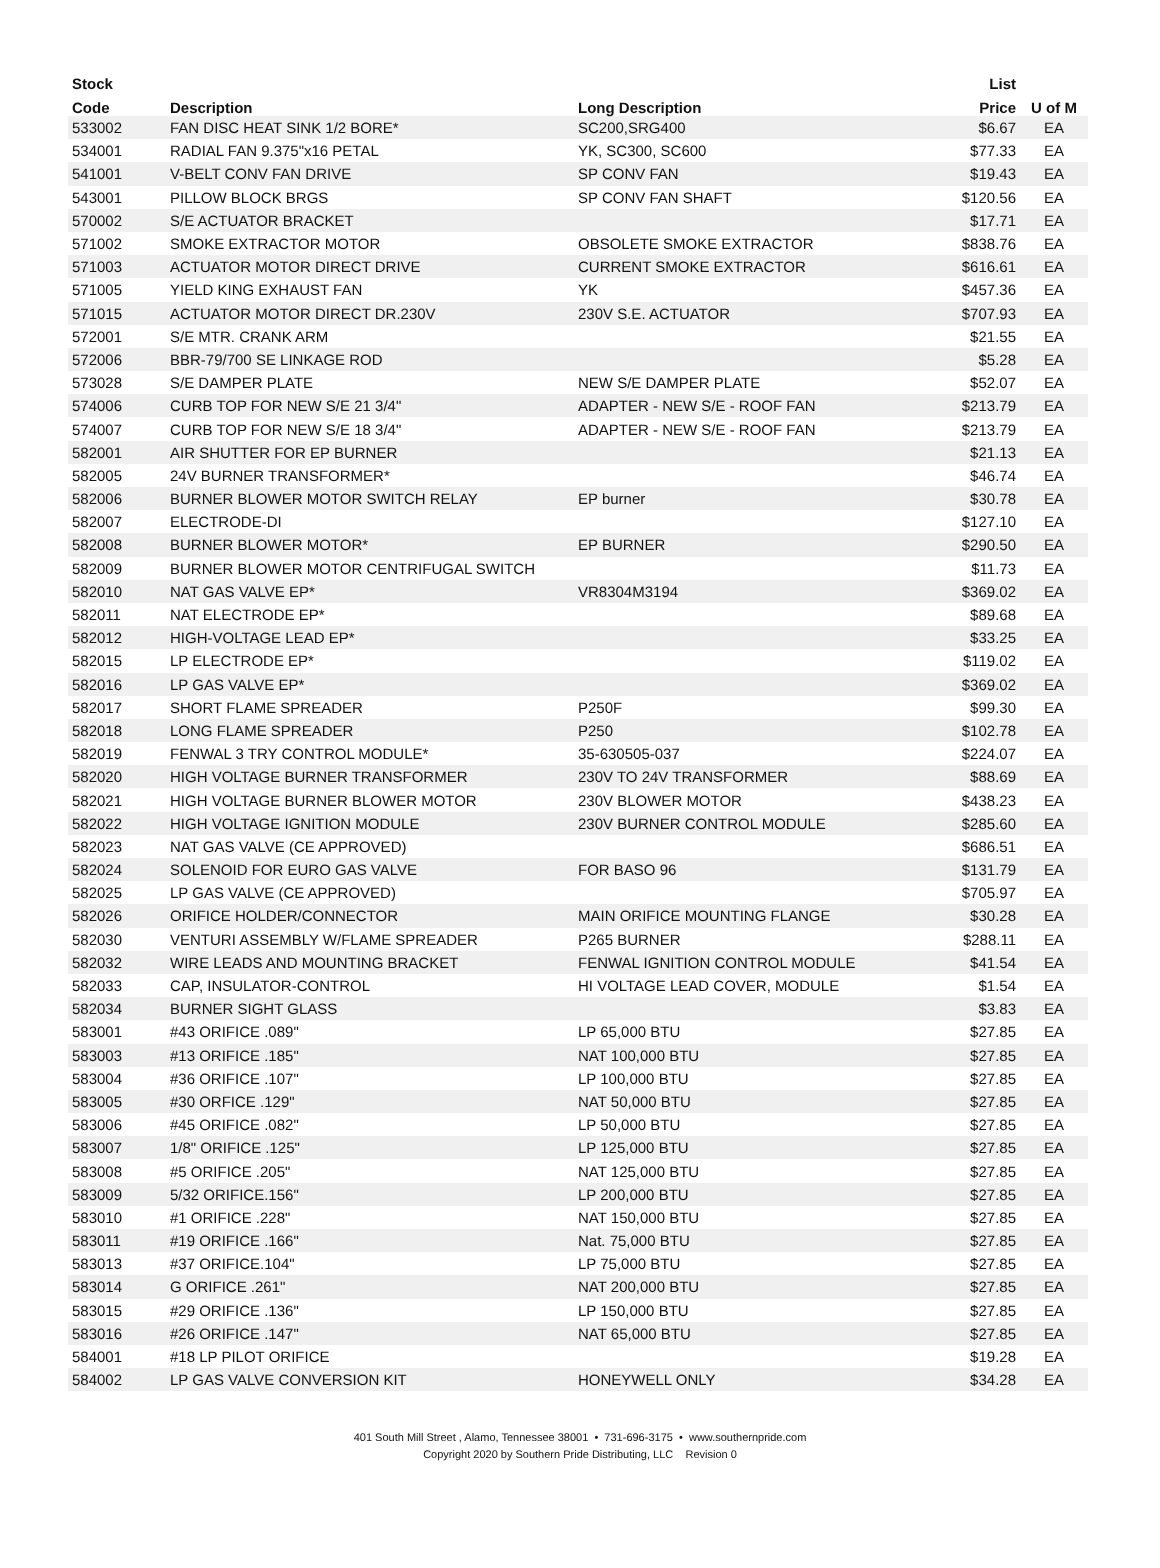| Stock | | | List | |
| --- | --- | --- | --- | --- |
| Code | Description | Long Description | Price | U of M |
| 533002 | FAN DISC HEAT SINK 1/2 BORE* | SC200,SRG400 | $6.67 | EA |
| 534001 | RADIAL FAN 9.375"x16 PETAL | YK, SC300, SC600 | $77.33 | EA |
| 541001 | V-BELT CONV FAN DRIVE | SP CONV FAN | $19.43 | EA |
| 543001 | PILLOW BLOCK BRGS | SP CONV FAN SHAFT | $120.56 | EA |
| 570002 | S/E ACTUATOR BRACKET | | $17.71 | EA |
| 571002 | SMOKE EXTRACTOR MOTOR | OBSOLETE SMOKE EXTRACTOR | $838.76 | EA |
| 571003 | ACTUATOR MOTOR DIRECT DRIVE | CURRENT SMOKE EXTRACTOR | $616.61 | EA |
| 571005 | YIELD KING EXHAUST FAN | YK | $457.36 | EA |
| 571015 | ACTUATOR MOTOR DIRECT DR.230V | 230V S.E. ACTUATOR | $707.93 | EA |
| 572001 | S/E MTR. CRANK ARM | | $21.55 | EA |
| 572006 | BBR-79/700 SE LINKAGE ROD | | $5.28 | EA |
| 573028 | S/E DAMPER PLATE | NEW S/E DAMPER PLATE | $52.07 | EA |
| 574006 | CURB TOP FOR NEW S/E 21 3/4" | ADAPTER - NEW S/E - ROOF FAN | $213.79 | EA |
| 574007 | CURB TOP FOR NEW S/E 18 3/4" | ADAPTER - NEW S/E - ROOF FAN | $213.79 | EA |
| 582001 | AIR SHUTTER FOR EP BURNER | | $21.13 | EA |
| 582005 | 24V BURNER TRANSFORMER* | | $46.74 | EA |
| 582006 | BURNER BLOWER MOTOR SWITCH RELAY | EP burner | $30.78 | EA |
| 582007 | ELECTRODE-DI | | $127.10 | EA |
| 582008 | BURNER BLOWER MOTOR* | EP BURNER | $290.50 | EA |
| 582009 | BURNER BLOWER MOTOR CENTRIFUGAL SWITCH | | $11.73 | EA |
| 582010 | NAT GAS VALVE EP* | VR8304M3194 | $369.02 | EA |
| 582011 | NAT ELECTRODE EP* | | $89.68 | EA |
| 582012 | HIGH-VOLTAGE LEAD EP* | | $33.25 | EA |
| 582015 | LP ELECTRODE EP* | | $119.02 | EA |
| 582016 | LP GAS VALVE EP* | | $369.02 | EA |
| 582017 | SHORT FLAME SPREADER | P250F | $99.30 | EA |
| 582018 | LONG FLAME SPREADER | P250 | $102.78 | EA |
| 582019 | FENWAL 3 TRY CONTROL MODULE* | 35-630505-037 | $224.07 | EA |
| 582020 | HIGH VOLTAGE BURNER TRANSFORMER | 230V TO 24V TRANSFORMER | $88.69 | EA |
| 582021 | HIGH VOLTAGE BURNER BLOWER MOTOR | 230V BLOWER MOTOR | $438.23 | EA |
| 582022 | HIGH VOLTAGE IGNITION MODULE | 230V BURNER CONTROL MODULE | $285.60 | EA |
| 582023 | NAT GAS VALVE (CE APPROVED) | | $686.51 | EA |
| 582024 | SOLENOID FOR EURO GAS VALVE | FOR BASO 96 | $131.79 | EA |
| 582025 | LP GAS VALVE (CE APPROVED) | | $705.97 | EA |
| 582026 | ORIFICE HOLDER/CONNECTOR | MAIN ORIFICE MOUNTING FLANGE | $30.28 | EA |
| 582030 | VENTURI ASSEMBLY W/FLAME SPREADER | P265 BURNER | $288.11 | EA |
| 582032 | WIRE LEADS AND MOUNTING BRACKET | FENWAL IGNITION CONTROL MODULE | $41.54 | EA |
| 582033 | CAP, INSULATOR-CONTROL | HI VOLTAGE LEAD COVER, MODULE | $1.54 | EA |
| 582034 | BURNER SIGHT GLASS | | $3.83 | EA |
| 583001 | #43 ORIFICE .089" | LP 65,000 BTU | $27.85 | EA |
| 583003 | #13 ORIFICE .185" | NAT 100,000 BTU | $27.85 | EA |
| 583004 | #36 ORIFICE .107" | LP 100,000 BTU | $27.85 | EA |
| 583005 | #30 ORFICE .129" | NAT 50,000 BTU | $27.85 | EA |
| 583006 | #45 ORIFICE .082" | LP 50,000 BTU | $27.85 | EA |
| 583007 | 1/8" ORIFICE .125" | LP 125,000 BTU | $27.85 | EA |
| 583008 | #5 ORIFICE .205" | NAT 125,000 BTU | $27.85 | EA |
| 583009 | 5/32 ORIFICE.156" | LP 200,000 BTU | $27.85 | EA |
| 583010 | #1 ORIFICE .228" | NAT 150,000 BTU | $27.85 | EA |
| 583011 | #19 ORIFICE .166" | Nat. 75,000 BTU | $27.85 | EA |
| 583013 | #37 ORIFICE.104" | LP 75,000 BTU | $27.85 | EA |
| 583014 | G ORIFICE .261" | NAT 200,000 BTU | $27.85 | EA |
| 583015 | #29 ORIFICE .136" | LP 150,000 BTU | $27.85 | EA |
| 583016 | #26 ORIFICE .147" | NAT 65,000 BTU | $27.85 | EA |
| 584001 | #18 LP PILOT ORIFICE | | $19.28 | EA |
| 584002 | LP GAS VALVE CONVERSION KIT | HONEYWELL ONLY | $34.28 | EA |
401 South Mill Street , Alamo, Tennessee 38001 • 731-696-3175 • www.southernpride.com
Copyright 2020 by Southern Pride Distributing, LLC Revision 0